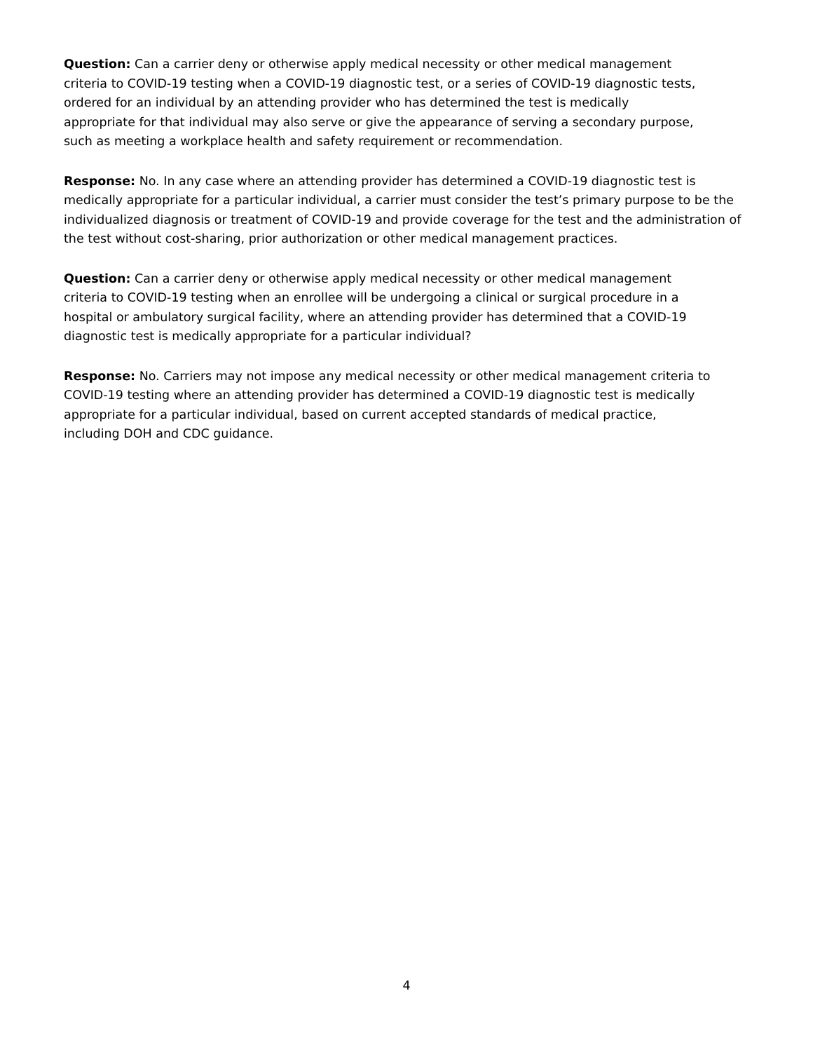Question: Can a carrier deny or otherwise apply medical necessity or other medical management
criteria to COVID-19 testing when a COVID-19 diagnostic test, or a series of COVID-19 diagnostic tests,
ordered for an individual by an attending provider who has determined the test is medically
appropriate for that individual may also serve or give the appearance of serving a secondary purpose,
such as meeting a workplace health and safety requirement or recommendation.
Response: No. In any case where an attending provider has determined a COVID-19 diagnostic test is medically appropriate for a particular individual, a carrier must consider the test’s primary purpose to be the individualized diagnosis or treatment of COVID-19 and provide coverage for the test and the administration of the test without cost-sharing, prior authorization or other medical management practices.
Question: Can a carrier deny or otherwise apply medical necessity or other medical management
criteria to COVID-19 testing when an enrollee will be undergoing a clinical or surgical procedure in a
hospital or ambulatory surgical facility, where an attending provider has determined that a COVID-19
diagnostic test is medically appropriate for a particular individual?
Response: No. Carriers may not impose any medical necessity or other medical management criteria to
COVID-19 testing where an attending provider has determined a COVID-19 diagnostic test is medically
appropriate for a particular individual, based on current accepted standards of medical practice,
including DOH and CDC guidance.
4